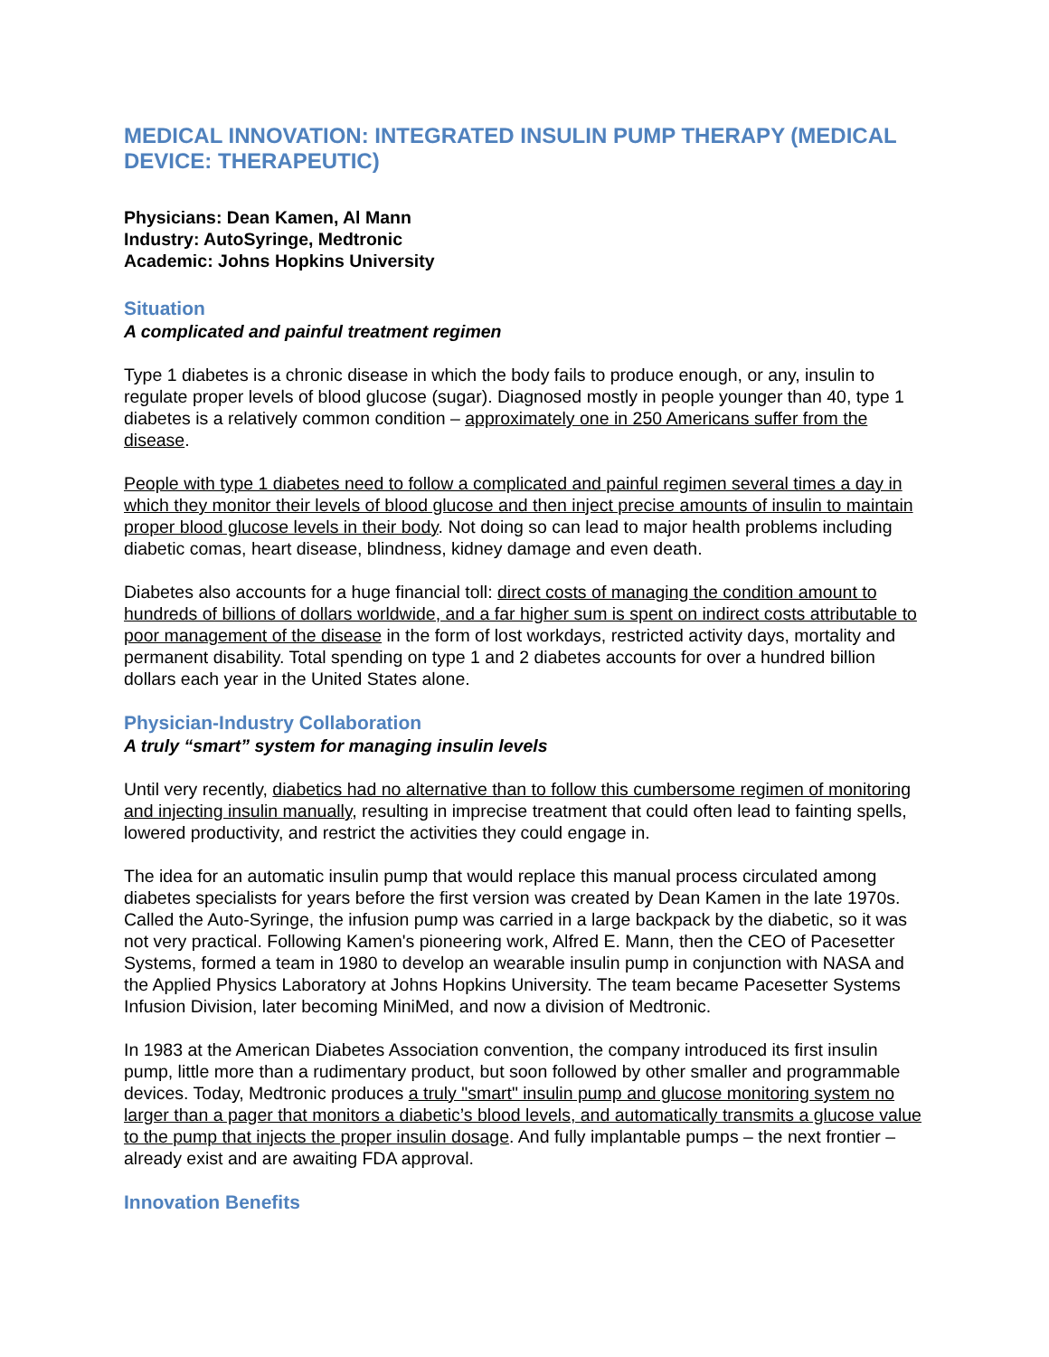MEDICAL INNOVATION: INTEGRATED INSULIN PUMP THERAPY (MEDICAL DEVICE: THERAPEUTIC)
Physicians: Dean Kamen, Al Mann
Industry: AutoSyringe, Medtronic
Academic: Johns Hopkins University
Situation
A complicated and painful treatment regimen
Type 1 diabetes is a chronic disease in which the body fails to produce enough, or any, insulin to regulate proper levels of blood glucose (sugar). Diagnosed mostly in people younger than 40, type 1 diabetes is a relatively common condition – approximately one in 250 Americans suffer from the disease.
People with type 1 diabetes need to follow a complicated and painful regimen several times a day in which they monitor their levels of blood glucose and then inject precise amounts of insulin to maintain proper blood glucose levels in their body. Not doing so can lead to major health problems including diabetic comas, heart disease, blindness, kidney damage and even death.
Diabetes also accounts for a huge financial toll: direct costs of managing the condition amount to hundreds of billions of dollars worldwide, and a far higher sum is spent on indirect costs attributable to poor management of the disease in the form of lost workdays, restricted activity days, mortality and permanent disability. Total spending on type 1 and 2 diabetes accounts for over a hundred billion dollars each year in the United States alone.
Physician-Industry Collaboration
A truly “smart” system for managing insulin levels
Until very recently, diabetics had no alternative than to follow this cumbersome regimen of monitoring and injecting insulin manually, resulting in imprecise treatment that could often lead to fainting spells, lowered productivity, and restrict the activities they could engage in.
The idea for an automatic insulin pump that would replace this manual process circulated among diabetes specialists for years before the first version was created by Dean Kamen in the late 1970s. Called the Auto-Syringe, the infusion pump was carried in a large backpack by the diabetic, so it was not very practical. Following Kamen's pioneering work, Alfred E. Mann, then the CEO of Pacesetter Systems, formed a team in 1980 to develop an wearable insulin pump in conjunction with NASA and the Applied Physics Laboratory at Johns Hopkins University. The team became Pacesetter Systems Infusion Division, later becoming MiniMed, and now a division of Medtronic.
In 1983 at the American Diabetes Association convention, the company introduced its first insulin pump, little more than a rudimentary product, but soon followed by other smaller and programmable devices. Today, Medtronic produces a truly "smart" insulin pump and glucose monitoring system no larger than a pager that monitors a diabetic’s blood levels, and automatically transmits a glucose value to the pump that injects the proper insulin dosage. And fully implantable pumps – the next frontier – already exist and are awaiting FDA approval.
Innovation Benefits